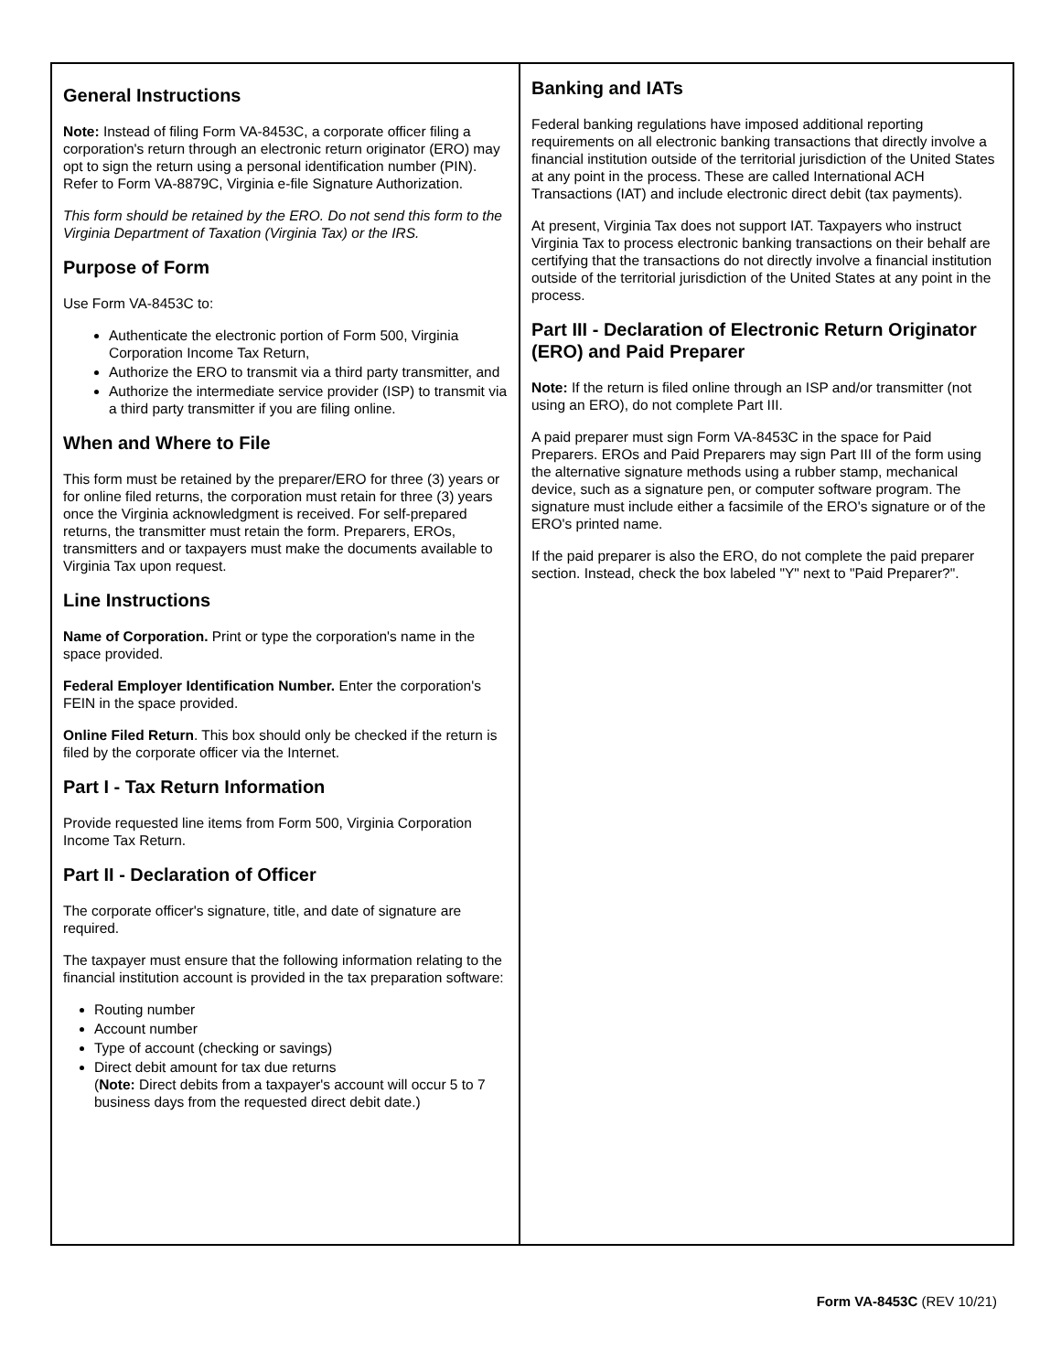General Instructions
Note: Instead of filing Form VA-8453C, a corporate officer filing a corporation's return through an electronic return originator (ERO) may opt to sign the return using a personal identification number (PIN). Refer to Form VA-8879C, Virginia e-file Signature Authorization.
This form should be retained by the ERO. Do not send this form to the Virginia Department of Taxation (Virginia Tax) or the IRS.
Purpose of Form
Use Form VA-8453C to:
Authenticate the electronic portion of Form 500, Virginia Corporation Income Tax Return,
Authorize the ERO to transmit via a third party transmitter, and
Authorize the intermediate service provider (ISP) to transmit via a third party transmitter if you are filing online.
When and Where to File
This form must be retained by the preparer/ERO for three (3) years or for online filed returns, the corporation must retain for three (3) years once the Virginia acknowledgment is received. For self-prepared returns, the transmitter must retain the form. Preparers, EROs, transmitters and or taxpayers must make the documents available to Virginia Tax upon request.
Line Instructions
Name of Corporation. Print or type the corporation's name in the space provided.
Federal Employer Identification Number. Enter the corporation's FEIN in the space provided.
Online Filed Return. This box should only be checked if the return is filed by the corporate officer via the Internet.
Part I - Tax Return Information
Provide requested line items from Form 500, Virginia Corporation Income Tax Return.
Part II - Declaration of Officer
The corporate officer's signature, title, and date of signature are required.
The taxpayer must ensure that the following information relating to the financial institution account is provided in the tax preparation software:
Routing number
Account number
Type of account (checking or savings)
Direct debit amount for tax due returns
(Note: Direct debits from a taxpayer's account will occur 5 to 7 business days from the requested direct debit date.)
Banking and IATs
Federal banking regulations have imposed additional reporting requirements on all electronic banking transactions that directly involve a financial institution outside of the territorial jurisdiction of the United States at any point in the process. These are called International ACH Transactions (IAT) and include electronic direct debit (tax payments).
At present, Virginia Tax does not support IAT. Taxpayers who instruct Virginia Tax to process electronic banking transactions on their behalf are certifying that the transactions do not directly involve a financial institution outside of the territorial jurisdiction of the United States at any point in the process.
Part III - Declaration of Electronic Return Originator (ERO) and Paid Preparer
Note: If the return is filed online through an ISP and/or transmitter (not using an ERO), do not complete Part III.
A paid preparer must sign Form VA-8453C in the space for Paid Preparers. EROs and Paid Preparers may sign Part III of the form using the alternative signature methods using a rubber stamp, mechanical device, such as a signature pen, or computer software program. The signature must include either a facsimile of the ERO's signature or of the ERO's printed name.
If the paid preparer is also the ERO, do not complete the paid preparer section. Instead, check the box labeled "Y" next to "Paid Preparer?".
Form VA-8453C (REV 10/21)